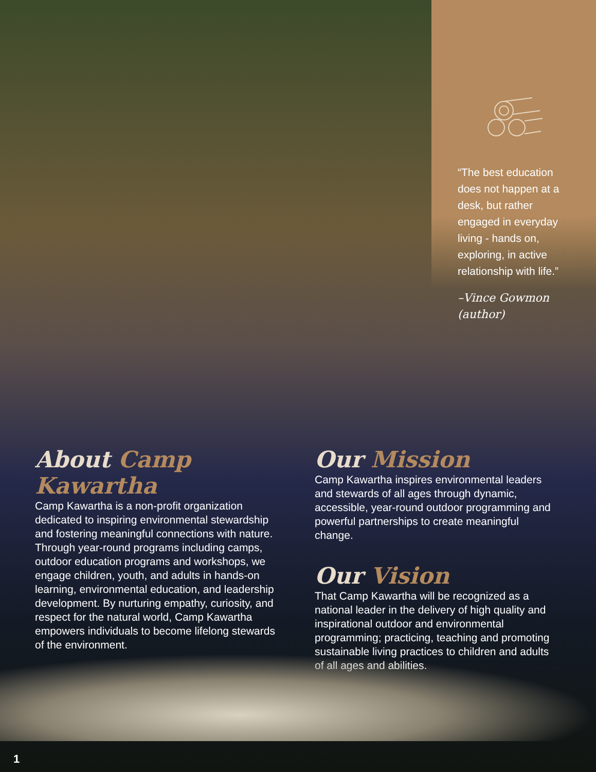“The best education does not happen at a desk, but rather engaged in everyday living - hands on, exploring, in active relationship with life.”
–Vince Gowmon (author)
About Camp Kawartha
Camp Kawartha is a non-profit organization dedicated to inspiring environmental stewardship and fostering meaningful connections with nature. Through year-round programs including camps, outdoor education programs and workshops, we engage children, youth, and adults in hands-on learning, environmental education, and leadership development. By nurturing empathy, curiosity, and respect for the natural world, Camp Kawartha empowers individuals to become lifelong stewards of the environment.
Our Mission
Camp Kawartha inspires environmental leaders and stewards of all ages through dynamic, accessible, year-round outdoor programming and powerful partnerships to create meaningful change.
Our Vision
That Camp Kawartha will be recognized as a national leader in the delivery of high quality and inspirational outdoor and environmental programming; practicing, teaching and promoting sustainable living practices to children and adults of all ages and abilities.
1